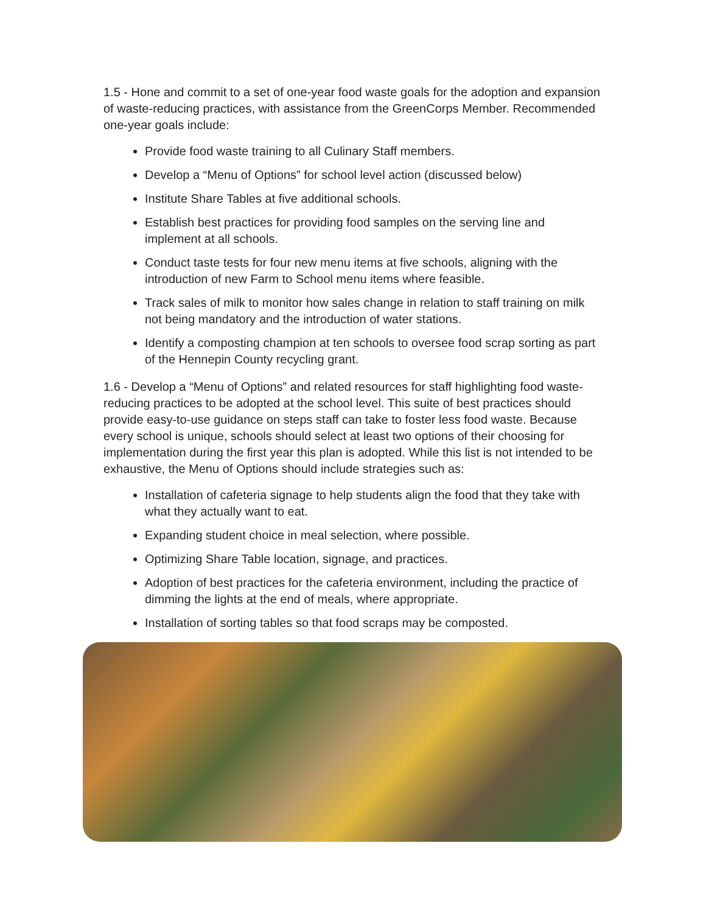1.5 - Hone and commit to a set of one-year food waste goals for the adoption and expansion of waste-reducing practices, with assistance from the GreenCorps Member. Recommended one-year goals include:
Provide food waste training to all Culinary Staff members.
Develop a “Menu of Options” for school level action (discussed below)
Institute Share Tables at five additional schools.
Establish best practices for providing food samples on the serving line and implement at all schools.
Conduct taste tests for four new menu items at five schools, aligning with the introduction of new Farm to School menu items where feasible.
Track sales of milk to monitor how sales change in relation to staff training on milk not being mandatory and the introduction of water stations.
Identify a composting champion at ten schools to oversee food scrap sorting as part of the Hennepin County recycling grant.
1.6 - Develop a “Menu of Options” and related resources for staff highlighting food waste-reducing practices to be adopted at the school level. This suite of best practices should provide easy-to-use guidance on steps staff can take to foster less food waste. Because every school is unique, schools should select at least two options of their choosing for implementation during the first year this plan is adopted. While this list is not intended to be exhaustive, the Menu of Options should include strategies such as:
Installation of cafeteria signage to help students align the food that they take with what they actually want to eat.
Expanding student choice in meal selection, where possible.
Optimizing Share Table location, signage, and practices.
Adoption of best practices for the cafeteria environment, including the practice of dimming the lights at the end of meals, where appropriate.
Installation of sorting tables so that food scraps may be composted.